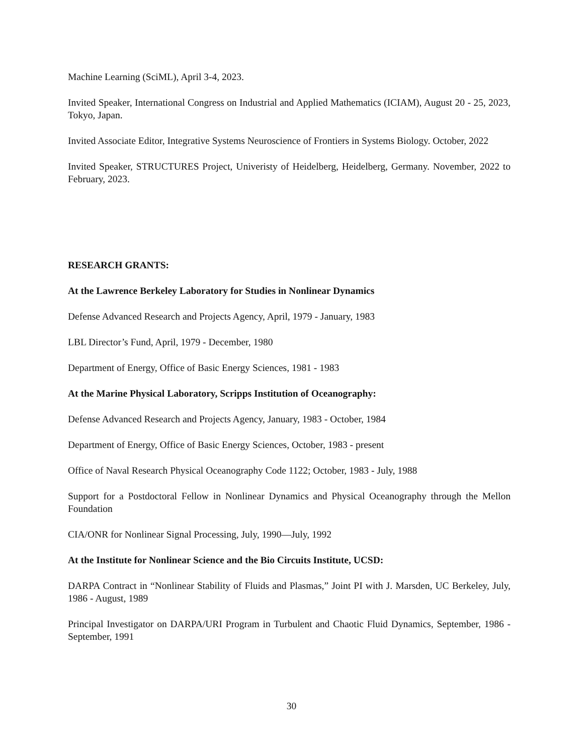Machine Learning (SciML), April 3-4, 2023.
Invited Speaker, International Congress on Industrial and Applied Mathematics (ICIAM), August 20 - 25, 2023, Tokyo, Japan.
Invited Associate Editor, Integrative Systems Neuroscience of Frontiers in Systems Biology. October, 2022
Invited Speaker, STRUCTURES Project, Univeristy of Heidelberg, Heidelberg, Germany. November, 2022 to February, 2023.
RESEARCH GRANTS:
At the Lawrence Berkeley Laboratory for Studies in Nonlinear Dynamics
Defense Advanced Research and Projects Agency, April, 1979 - January, 1983
LBL Director’s Fund, April, 1979 - December, 1980
Department of Energy, Office of Basic Energy Sciences, 1981 - 1983
At the Marine Physical Laboratory, Scripps Institution of Oceanography:
Defense Advanced Research and Projects Agency, January, 1983 - October, 1984
Department of Energy, Office of Basic Energy Sciences, October, 1983 - present
Office of Naval Research Physical Oceanography Code 1122; October, 1983 - July, 1988
Support for a Postdoctoral Fellow in Nonlinear Dynamics and Physical Oceanography through the Mellon Foundation
CIA/ONR for Nonlinear Signal Processing, July, 1990—July, 1992
At the Institute for Nonlinear Science and the Bio Circuits Institute, UCSD:
DARPA Contract in “Nonlinear Stability of Fluids and Plasmas,” Joint PI with J. Marsden, UC Berkeley, July, 1986 - August, 1989
Principal Investigator on DARPA/URI Program in Turbulent and Chaotic Fluid Dynamics, September, 1986 - September, 1991
30